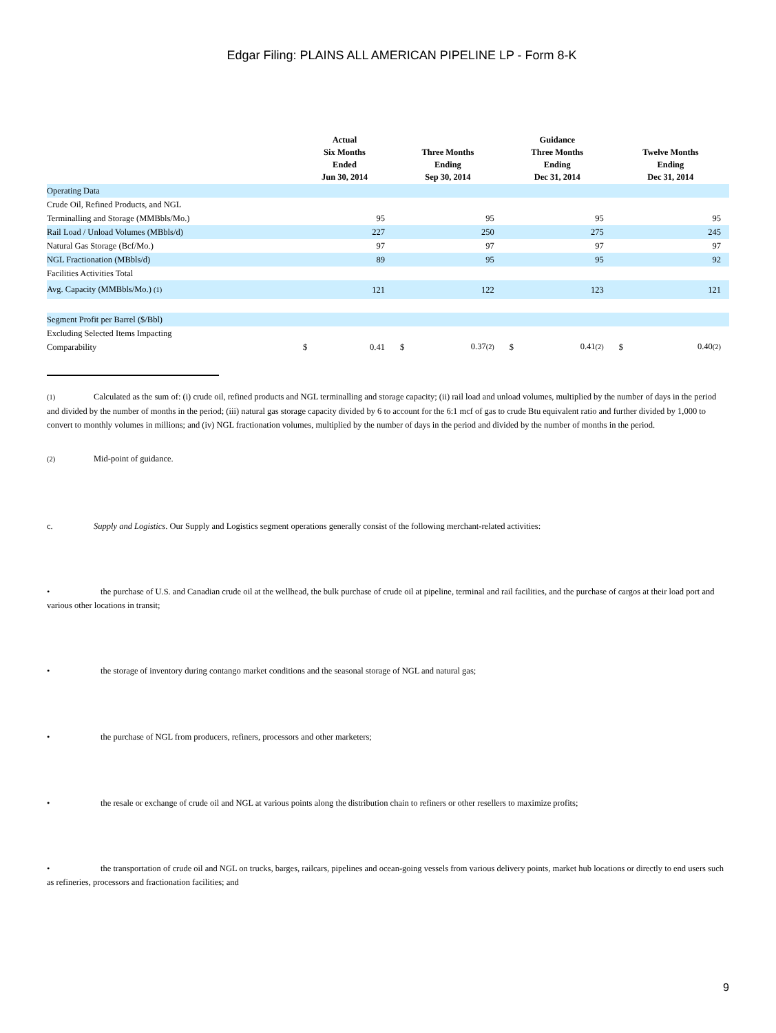Edgar Filing: PLAINS ALL AMERICAN PIPELINE LP - Form 8-K
| | Actual Six Months Ended Jun 30, 2014 | | Three Months Ending Sep 30, 2014 | | Guidance Three Months Ending Dec 31, 2014 | | Twelve Months Ending Dec 31, 2014 | |
| --- | --- | --- | --- | --- | --- | --- | --- | --- |
| Operating Data | | | | | | | | |
| Crude Oil, Refined Products, and NGL Terminalling and Storage (MMBbls/Mo.) | | 95 | | 95 | | 95 | | 95 |
| Rail Load / Unload Volumes (MBbls/d) | | 227 | | 250 | | 275 | | 245 |
| Natural Gas Storage (Bcf/Mo.) | | 97 | | 97 | | 97 | | 97 |
| NGL Fractionation (MBbls/d) | | 89 | | 95 | | 95 | | 92 |
| Facilities Activities Total | | | | | | | | |
| Avg. Capacity (MMBbls/Mo.) (1) | | 121 | | 122 | | 123 | | 121 |
| Segment Profit per Barrel ($/Bbl) | | | | | | | | |
| Excluding Selected Items Impacting Comparability | $ | 0.41 | $ | 0.37 (2) | $ | 0.41 (2) | $ | 0.40 (2) |
(1) Calculated as the sum of: (i) crude oil, refined products and NGL terminalling and storage capacity; (ii) rail load and unload volumes, multiplied by the number of days in the period and divided by the number of months in the period; (iii) natural gas storage capacity divided by 6 to account for the 6:1 mcf of gas to crude Btu equivalent ratio and further divided by 1,000 to convert to monthly volumes in millions; and (iv) NGL fractionation volumes, multiplied by the number of days in the period and divided by the number of months in the period.
(2) Mid-point of guidance.
c. Supply and Logistics. Our Supply and Logistics segment operations generally consist of the following merchant-related activities:
• the purchase of U.S. and Canadian crude oil at the wellhead, the bulk purchase of crude oil at pipeline, terminal and rail facilities, and the purchase of cargos at their load port and various other locations in transit;
• the storage of inventory during contango market conditions and the seasonal storage of NGL and natural gas;
• the purchase of NGL from producers, refiners, processors and other marketers;
• the resale or exchange of crude oil and NGL at various points along the distribution chain to refiners or other resellers to maximize profits;
• the transportation of crude oil and NGL on trucks, barges, railcars, pipelines and ocean-going vessels from various delivery points, market hub locations or directly to end users such as refineries, processors and fractionation facilities; and
9